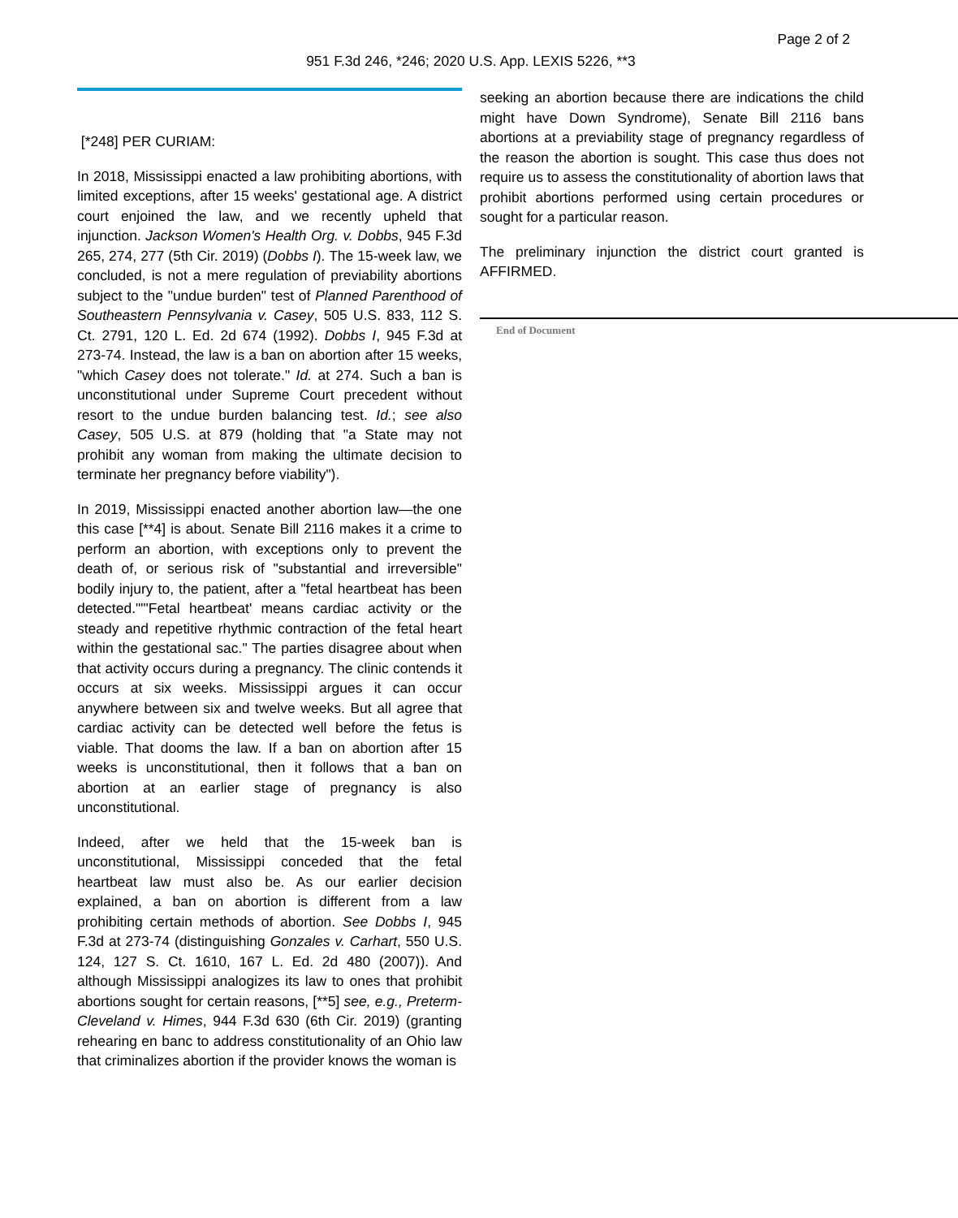Page 2 of 2
951 F.3d 246, *246; 2020 U.S. App. LEXIS 5226, **3
[*248] PER CURIAM:
In 2018, Mississippi enacted a law prohibiting abortions, with limited exceptions, after 15 weeks' gestational age. A district court enjoined the law, and we recently upheld that injunction. Jackson Women's Health Org. v. Dobbs, 945 F.3d 265, 274, 277 (5th Cir. 2019) (Dobbs I). The 15-week law, we concluded, is not a mere regulation of previability abortions subject to the "undue burden" test of Planned Parenthood of Southeastern Pennsylvania v. Casey, 505 U.S. 833, 112 S. Ct. 2791, 120 L. Ed. 2d 674 (1992). Dobbs I, 945 F.3d at 273-74. Instead, the law is a ban on abortion after 15 weeks, "which Casey does not tolerate." Id. at 274. Such a ban is unconstitutional under Supreme Court precedent without resort to the undue burden balancing test. Id.; see also Casey, 505 U.S. at 879 (holding that "a State may not prohibit any woman from making the ultimate decision to terminate her pregnancy before viability").
In 2019, Mississippi enacted another abortion law—the one this case [**4] is about. Senate Bill 2116 makes it a crime to perform an abortion, with exceptions only to prevent the death of, or serious risk of "substantial and irreversible" bodily injury to, the patient, after a "fetal heartbeat has been detected.""'Fetal heartbeat' means cardiac activity or the steady and repetitive rhythmic contraction of the fetal heart within the gestational sac." The parties disagree about when that activity occurs during a pregnancy. The clinic contends it occurs at six weeks. Mississippi argues it can occur anywhere between six and twelve weeks. But all agree that cardiac activity can be detected well before the fetus is viable. That dooms the law. If a ban on abortion after 15 weeks is unconstitutional, then it follows that a ban on abortion at an earlier stage of pregnancy is also unconstitutional.
Indeed, after we held that the 15-week ban is unconstitutional, Mississippi conceded that the fetal heartbeat law must also be. As our earlier decision explained, a ban on abortion is different from a law prohibiting certain methods of abortion. See Dobbs I, 945 F.3d at 273-74 (distinguishing Gonzales v. Carhart, 550 U.S. 124, 127 S. Ct. 1610, 167 L. Ed. 2d 480 (2007)). And although Mississippi analogizes its law to ones that prohibit abortions sought for certain reasons, [**5] see, e.g., Preterm-Cleveland v. Himes, 944 F.3d 630 (6th Cir. 2019) (granting rehearing en banc to address constitutionality of an Ohio law that criminalizes abortion if the provider knows the woman is
seeking an abortion because there are indications the child might have Down Syndrome), Senate Bill 2116 bans abortions at a previability stage of pregnancy regardless of the reason the abortion is sought. This case thus does not require us to assess the constitutionality of abortion laws that prohibit abortions performed using certain procedures or sought for a particular reason.
The preliminary injunction the district court granted is AFFIRMED.
End of Document